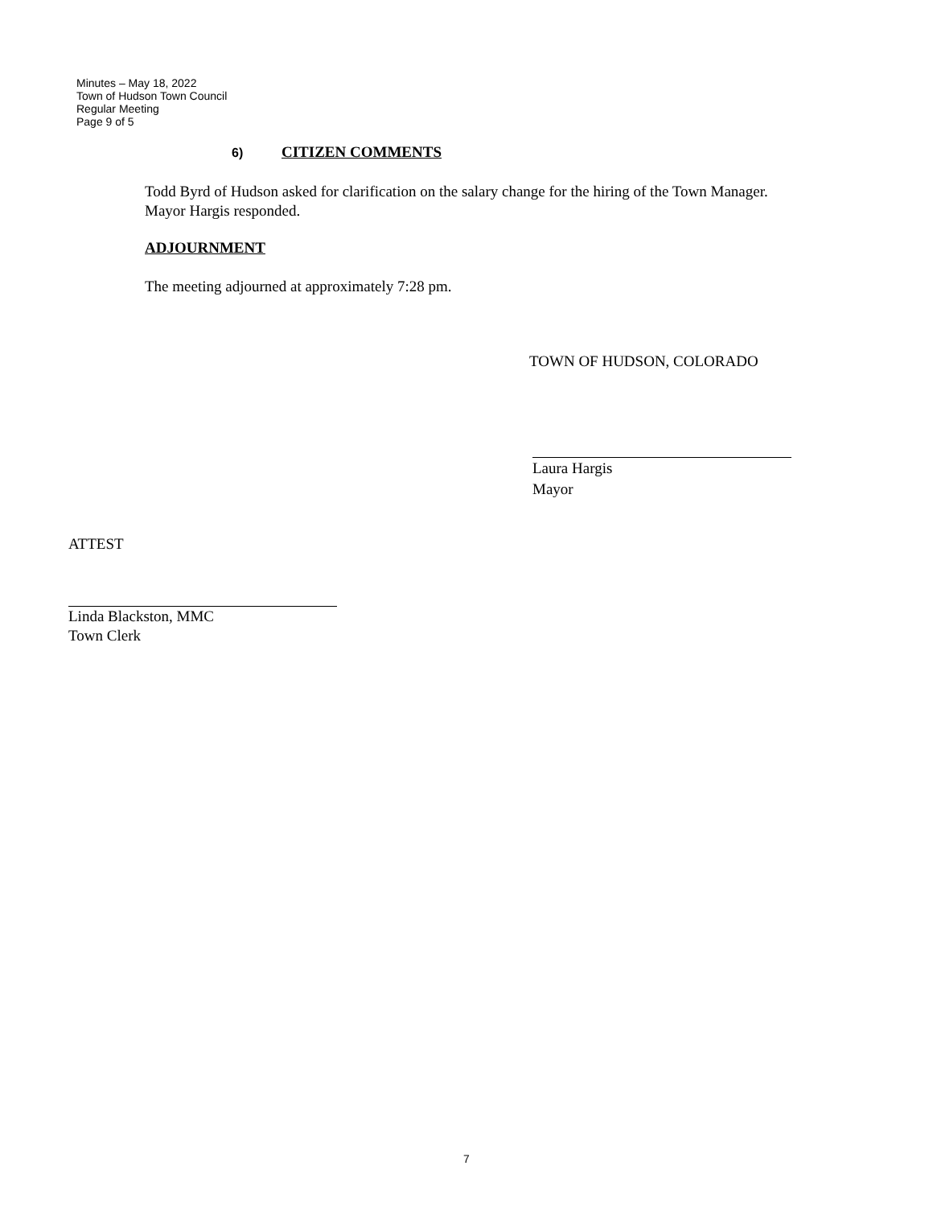Minutes – May 18, 2022
Town of Hudson Town Council
Regular Meeting
Page 9 of 5
6) CITIZEN COMMENTS
Todd Byrd of Hudson asked for clarification on the salary change for the hiring of the Town Manager. Mayor Hargis responded.
ADJOURNMENT
The meeting adjourned at approximately 7:28 pm.
TOWN OF HUDSON, COLORADO
Laura Hargis
Mayor
ATTEST
Linda Blackston, MMC
Town Clerk
7